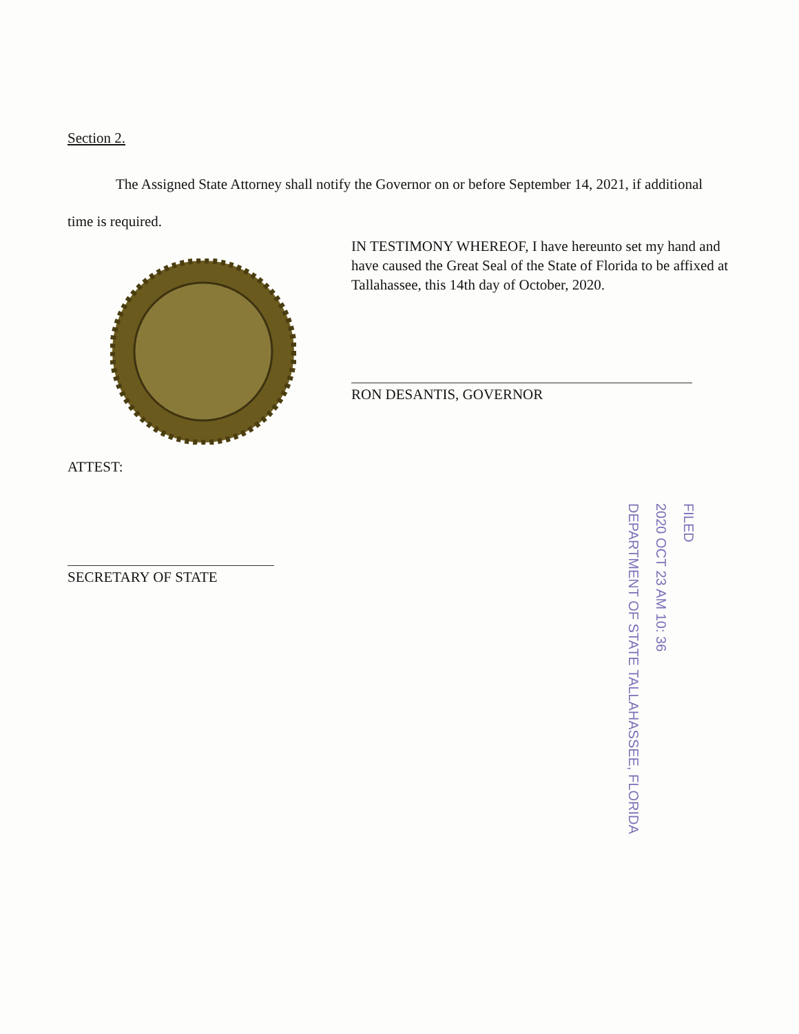Section 2.
The Assigned State Attorney shall notify the Governor on or before September 14, 2021, if additional time is required.
IN TESTIMONY WHEREOF, I have hereunto set my hand and have caused the Great Seal of the State of Florida to be affixed at Tallahassee, this 14th day of October, 2020.
RON DESANTIS, GOVERNOR
ATTEST:
SECRETARY OF STATE
FILED
2020 OCT 23 AM 10: 36
DEPARTMENT OF STATE TALLAHASSEE, FLORIDA